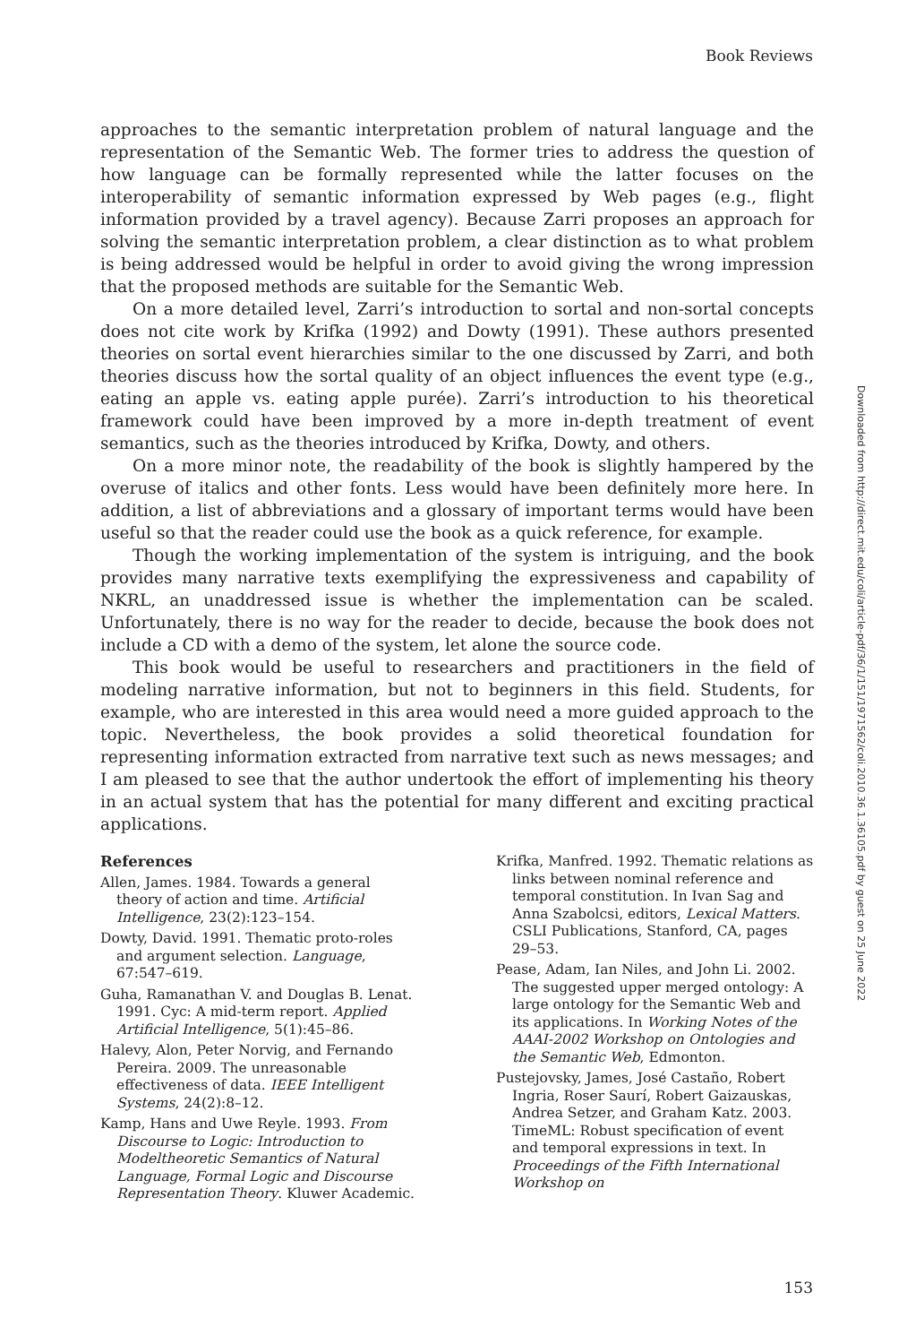Book Reviews
approaches to the semantic interpretation problem of natural language and the representation of the Semantic Web. The former tries to address the question of how language can be formally represented while the latter focuses on the interoperability of semantic information expressed by Web pages (e.g., flight information provided by a travel agency). Because Zarri proposes an approach for solving the semantic interpretation problem, a clear distinction as to what problem is being addressed would be helpful in order to avoid giving the wrong impression that the proposed methods are suitable for the Semantic Web.
On a more detailed level, Zarri’s introduction to sortal and non-sortal concepts does not cite work by Krifka (1992) and Dowty (1991). These authors presented theories on sortal event hierarchies similar to the one discussed by Zarri, and both theories discuss how the sortal quality of an object influences the event type (e.g., eating an apple vs. eating apple purée). Zarri’s introduction to his theoretical framework could have been improved by a more in-depth treatment of event semantics, such as the theories introduced by Krifka, Dowty, and others.
On a more minor note, the readability of the book is slightly hampered by the overuse of italics and other fonts. Less would have been definitely more here. In addition, a list of abbreviations and a glossary of important terms would have been useful so that the reader could use the book as a quick reference, for example.
Though the working implementation of the system is intriguing, and the book provides many narrative texts exemplifying the expressiveness and capability of NKRL, an unaddressed issue is whether the implementation can be scaled. Unfortunately, there is no way for the reader to decide, because the book does not include a CD with a demo of the system, let alone the source code.
This book would be useful to researchers and practitioners in the field of modeling narrative information, but not to beginners in this field. Students, for example, who are interested in this area would need a more guided approach to the topic. Nevertheless, the book provides a solid theoretical foundation for representing information extracted from narrative text such as news messages; and I am pleased to see that the author undertook the effort of implementing his theory in an actual system that has the potential for many different and exciting practical applications.
References
Allen, James. 1984. Towards a general theory of action and time. Artificial Intelligence, 23(2):123–154.
Dowty, David. 1991. Thematic proto-roles and argument selection. Language, 67:547–619.
Guha, Ramanathan V. and Douglas B. Lenat. 1991. Cyc: A mid-term report. Applied Artificial Intelligence, 5(1):45–86.
Halevy, Alon, Peter Norvig, and Fernando Pereira. 2009. The unreasonable effectiveness of data. IEEE Intelligent Systems, 24(2):8–12.
Kamp, Hans and Uwe Reyle. 1993. From Discourse to Logic: Introduction to Modeltheoretic Semantics of Natural Language, Formal Logic and Discourse Representation Theory. Kluwer Academic.
Krifka, Manfred. 1992. Thematic relations as links between nominal reference and temporal constitution. In Ivan Sag and Anna Szabolcsi, editors, Lexical Matters. CSLI Publications, Stanford, CA, pages 29–53.
Pease, Adam, Ian Niles, and John Li. 2002. The suggested upper merged ontology: A large ontology for the Semantic Web and its applications. In Working Notes of the AAAI-2002 Workshop on Ontologies and the Semantic Web, Edmonton.
Pustejovsky, James, José Castaño, Robert Ingria, Roser Saurí, Robert Gaizauskas, Andrea Setzer, and Graham Katz. 2003. TimeML: Robust specification of event and temporal expressions in text. In Proceedings of the Fifth International Workshop on
Downloaded from http://direct.mit.edu/coli/article-pdf/36/1/151/1971562/coli.2010.36.1.36105.pdf by guest on 25 June 2022
153